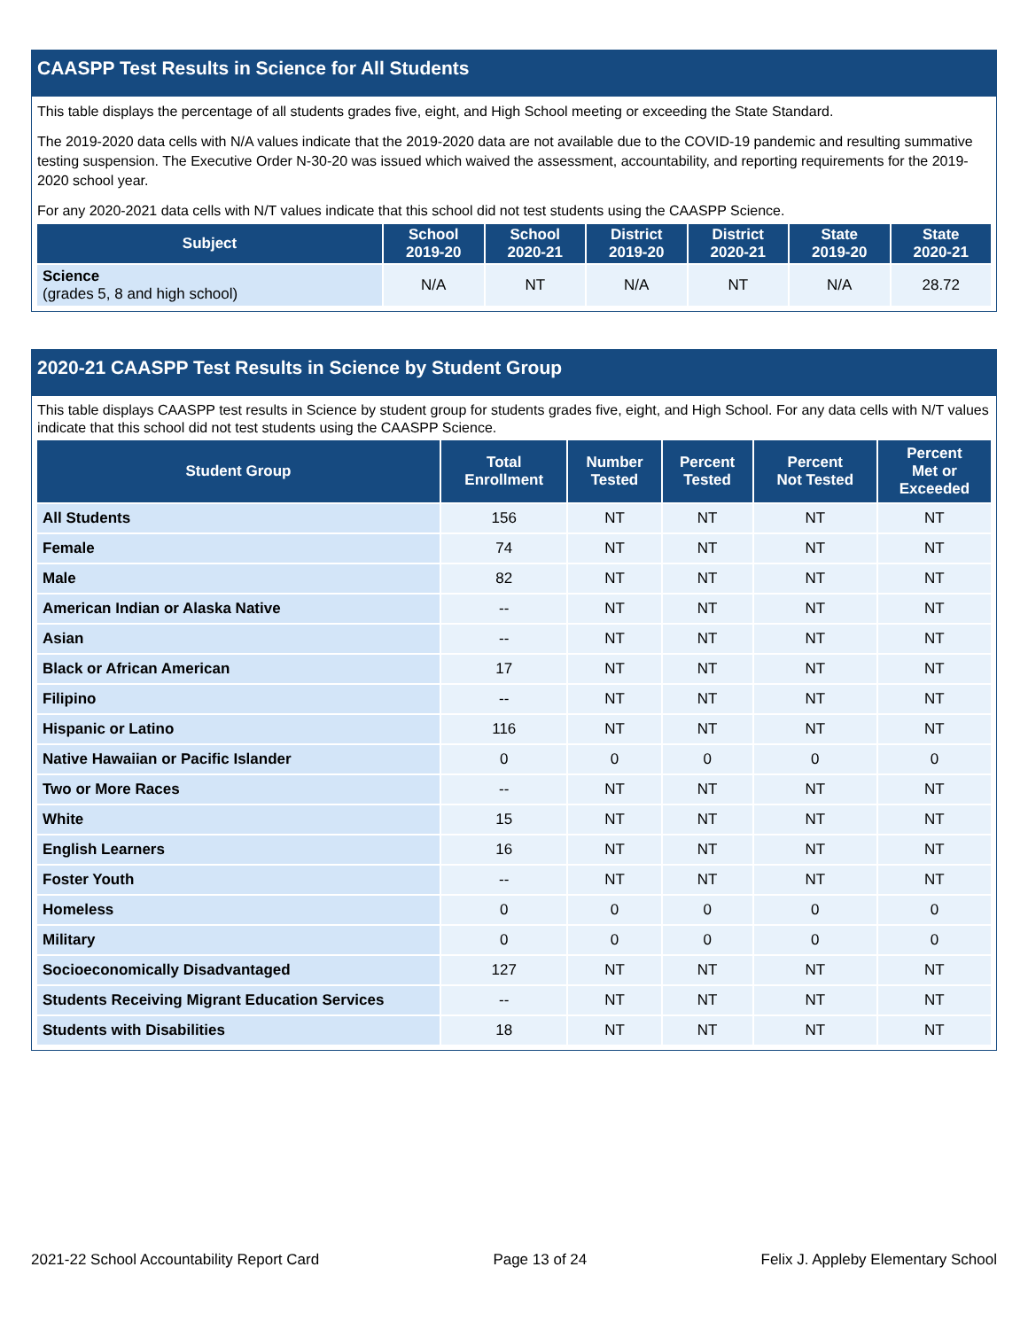CAASPP Test Results in Science for All Students
This table displays the percentage of all students grades five, eight, and High School meeting or exceeding the State Standard.
The 2019-2020 data cells with N/A values indicate that the 2019-2020 data are not available due to the COVID-19 pandemic and resulting summative testing suspension. The Executive Order N-30-20 was issued which waived the assessment, accountability, and reporting requirements for the 2019-2020 school year.
For any 2020-2021 data cells with N/T values indicate that this school did not test students using the CAASPP Science.
| Subject | School 2019-20 | School 2020-21 | District 2019-20 | District 2020-21 | State 2019-20 | State 2020-21 |
| --- | --- | --- | --- | --- | --- | --- |
| Science (grades 5, 8 and high school) | N/A | NT | N/A | NT | N/A | 28.72 |
2020-21 CAASPP Test Results in Science by Student Group
This table displays CAASPP test results in Science by student group for students grades five, eight, and High School. For any data cells with N/T values indicate that this school did not test students using the CAASPP Science.
| Student Group | Total Enrollment | Number Tested | Percent Tested | Percent Not Tested | Percent Met or Exceeded |
| --- | --- | --- | --- | --- | --- |
| All Students | 156 | NT | NT | NT | NT |
| Female | 74 | NT | NT | NT | NT |
| Male | 82 | NT | NT | NT | NT |
| American Indian or Alaska Native | -- | NT | NT | NT | NT |
| Asian | -- | NT | NT | NT | NT |
| Black or African American | 17 | NT | NT | NT | NT |
| Filipino | -- | NT | NT | NT | NT |
| Hispanic or Latino | 116 | NT | NT | NT | NT |
| Native Hawaiian or Pacific Islander | 0 | 0 | 0 | 0 | 0 |
| Two or More Races | -- | NT | NT | NT | NT |
| White | 15 | NT | NT | NT | NT |
| English Learners | 16 | NT | NT | NT | NT |
| Foster Youth | -- | NT | NT | NT | NT |
| Homeless | 0 | 0 | 0 | 0 | 0 |
| Military | 0 | 0 | 0 | 0 | 0 |
| Socioeconomically Disadvantaged | 127 | NT | NT | NT | NT |
| Students Receiving Migrant Education Services | -- | NT | NT | NT | NT |
| Students with Disabilities | 18 | NT | NT | NT | NT |
2021-22 School Accountability Report Card Page 13 of 24 Felix J. Appleby Elementary School